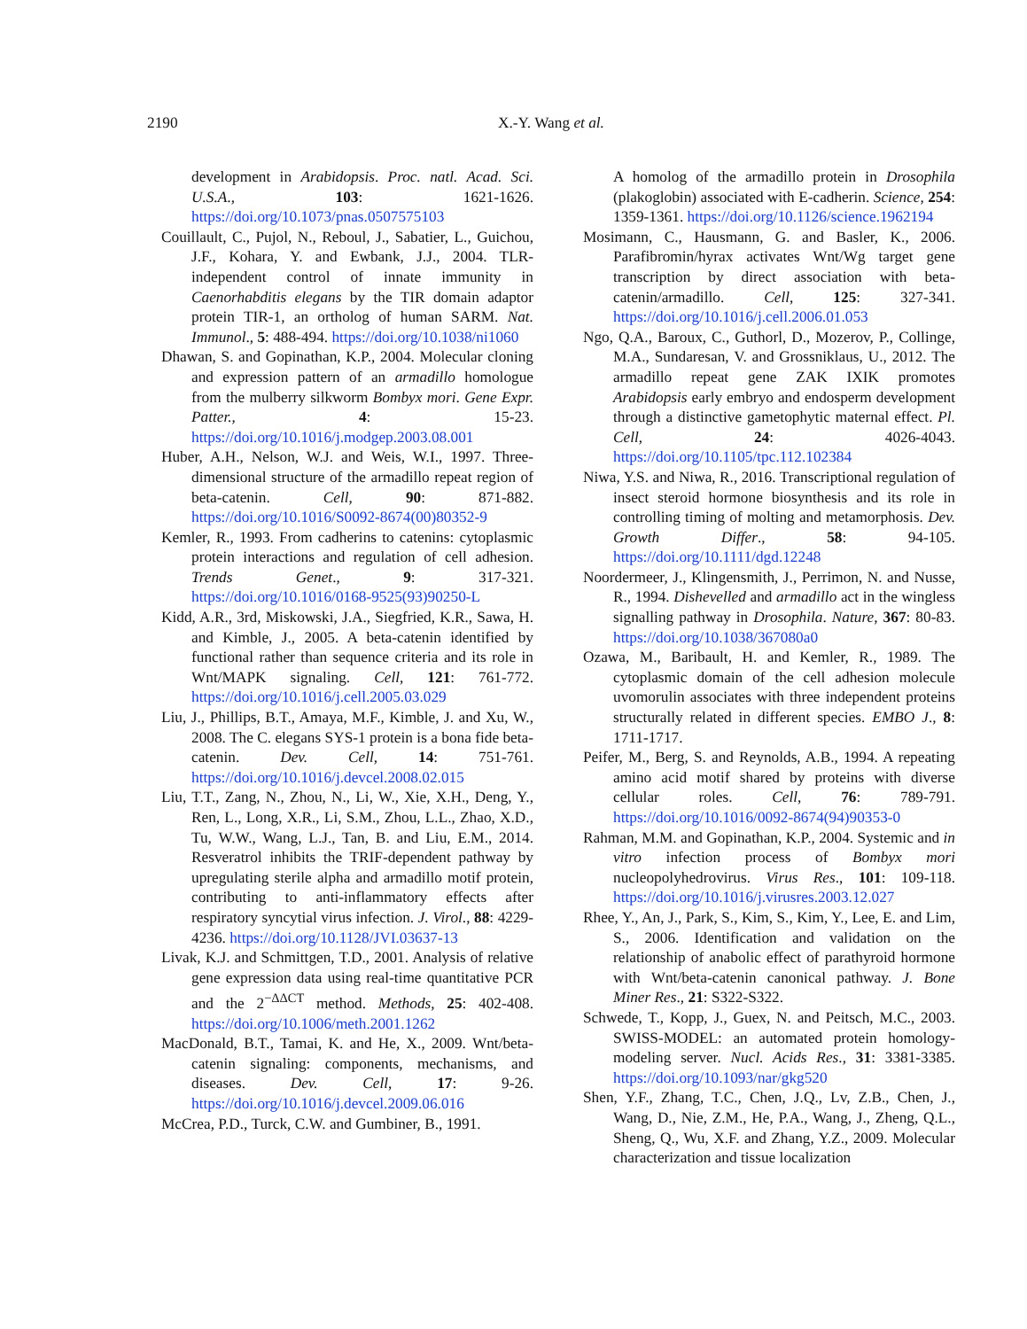2190 X.-Y. Wang et al.
development in Arabidopsis. Proc. natl. Acad. Sci. U.S.A., 103: 1621-1626. https://doi.org/10.1073/pnas.0507575103
Couillault, C., Pujol, N., Reboul, J., Sabatier, L., Guichou, J.F., Kohara, Y. and Ewbank, J.J., 2004. TLR-independent control of innate immunity in Caenorhabditis elegans by the TIR domain adaptor protein TIR-1, an ortholog of human SARM. Nat. Immunol., 5: 488-494. https://doi.org/10.1038/ni1060
Dhawan, S. and Gopinathan, K.P., 2004. Molecular cloning and expression pattern of an armadillo homologue from the mulberry silkworm Bombyx mori. Gene Expr. Patter., 4: 15-23. https://doi.org/10.1016/j.modgep.2003.08.001
Huber, A.H., Nelson, W.J. and Weis, W.I., 1997. Three-dimensional structure of the armadillo repeat region of beta-catenin. Cell, 90: 871-882. https://doi.org/10.1016/S0092-8674(00)80352-9
Kemler, R., 1993. From cadherins to catenins: cytoplasmic protein interactions and regulation of cell adhesion. Trends Genet., 9: 317-321. https://doi.org/10.1016/0168-9525(93)90250-L
Kidd, A.R., 3rd, Miskowski, J.A., Siegfried, K.R., Sawa, H. and Kimble, J., 2005. A beta-catenin identified by functional rather than sequence criteria and its role in Wnt/MAPK signaling. Cell, 121: 761-772. https://doi.org/10.1016/j.cell.2005.03.029
Liu, J., Phillips, B.T., Amaya, M.F., Kimble, J. and Xu, W., 2008. The C. elegans SYS-1 protein is a bona fide beta-catenin. Dev. Cell, 14: 751-761. https://doi.org/10.1016/j.devcel.2008.02.015
Liu, T.T., Zang, N., Zhou, N., Li, W., Xie, X.H., Deng, Y., Ren, L., Long, X.R., Li, S.M., Zhou, L.L., Zhao, X.D., Tu, W.W., Wang, L.J., Tan, B. and Liu, E.M., 2014. Resveratrol inhibits the TRIF-dependent pathway by upregulating sterile alpha and armadillo motif protein, contributing to anti-inflammatory effects after respiratory syncytial virus infection. J. Virol., 88: 4229-4236. https://doi.org/10.1128/JVI.03637-13
Livak, K.J. and Schmittgen, T.D., 2001. Analysis of relative gene expression data using real-time quantitative PCR and the 2<sup>−ΔΔCT</sup> method. Methods, 25: 402-408. https://doi.org/10.1006/meth.2001.1262
MacDonald, B.T., Tamai, K. and He, X., 2009. Wnt/beta-catenin signaling: components, mechanisms, and diseases. Dev. Cell, 17: 9-26. https://doi.org/10.1016/j.devcel.2009.06.016
McCrea, P.D., Turck, C.W. and Gumbiner, B., 1991.
A homolog of the armadillo protein in Drosophila (plakoglobin) associated with E-cadherin. Science, 254: 1359-1361. https://doi.org/10.1126/science.1962194
Mosimann, C., Hausmann, G. and Basler, K., 2006. Parafibromin/hyrax activates Wnt/Wg target gene transcription by direct association with beta-catenin/armadillo. Cell, 125: 327-341. https://doi.org/10.1016/j.cell.2006.01.053
Ngo, Q.A., Baroux, C., Guthorl, D., Mozerov, P., Collinge, M.A., Sundaresan, V. and Grossniklaus, U., 2012. The armadillo repeat gene ZAK IXIK promotes Arabidopsis early embryo and endosperm development through a distinctive gametophytic maternal effect. Pl. Cell, 24: 4026-4043. https://doi.org/10.1105/tpc.112.102384
Niwa, Y.S. and Niwa, R., 2016. Transcriptional regulation of insect steroid hormone biosynthesis and its role in controlling timing of molting and metamorphosis. Dev. Growth Differ., 58: 94-105. https://doi.org/10.1111/dgd.12248
Noordermeer, J., Klingensmith, J., Perrimon, N. and Nusse, R., 1994. Dishevelled and armadillo act in the wingless signalling pathway in Drosophila. Nature, 367: 80-83. https://doi.org/10.1038/367080a0
Ozawa, M., Baribault, H. and Kemler, R., 1989. The cytoplasmic domain of the cell adhesion molecule uvomorulin associates with three independent proteins structurally related in different species. EMBO J., 8: 1711-1717.
Peifer, M., Berg, S. and Reynolds, A.B., 1994. A repeating amino acid motif shared by proteins with diverse cellular roles. Cell, 76: 789-791. https://doi.org/10.1016/0092-8674(94)90353-0
Rahman, M.M. and Gopinathan, K.P., 2004. Systemic and in vitro infection process of Bombyx mori nucleopolyhedrovirus. Virus Res., 101: 109-118. https://doi.org/10.1016/j.virusres.2003.12.027
Rhee, Y., An, J., Park, S., Kim, S., Kim, Y., Lee, E. and Lim, S., 2006. Identification and validation on the relationship of anabolic effect of parathyroid hormone with Wnt/beta-catenin canonical pathway. J. Bone Miner Res., 21: S322-S322.
Schwede, T., Kopp, J., Guex, N. and Peitsch, M.C., 2003. SWISS-MODEL: an automated protein homology-modeling server. Nucl. Acids Res., 31: 3381-3385. https://doi.org/10.1093/nar/gkg520
Shen, Y.F., Zhang, T.C., Chen, J.Q., Lv, Z.B., Chen, J., Wang, D., Nie, Z.M., He, P.A., Wang, J., Zheng, Q.L., Sheng, Q., Wu, X.F. and Zhang, Y.Z., 2009. Molecular characterization and tissue localization